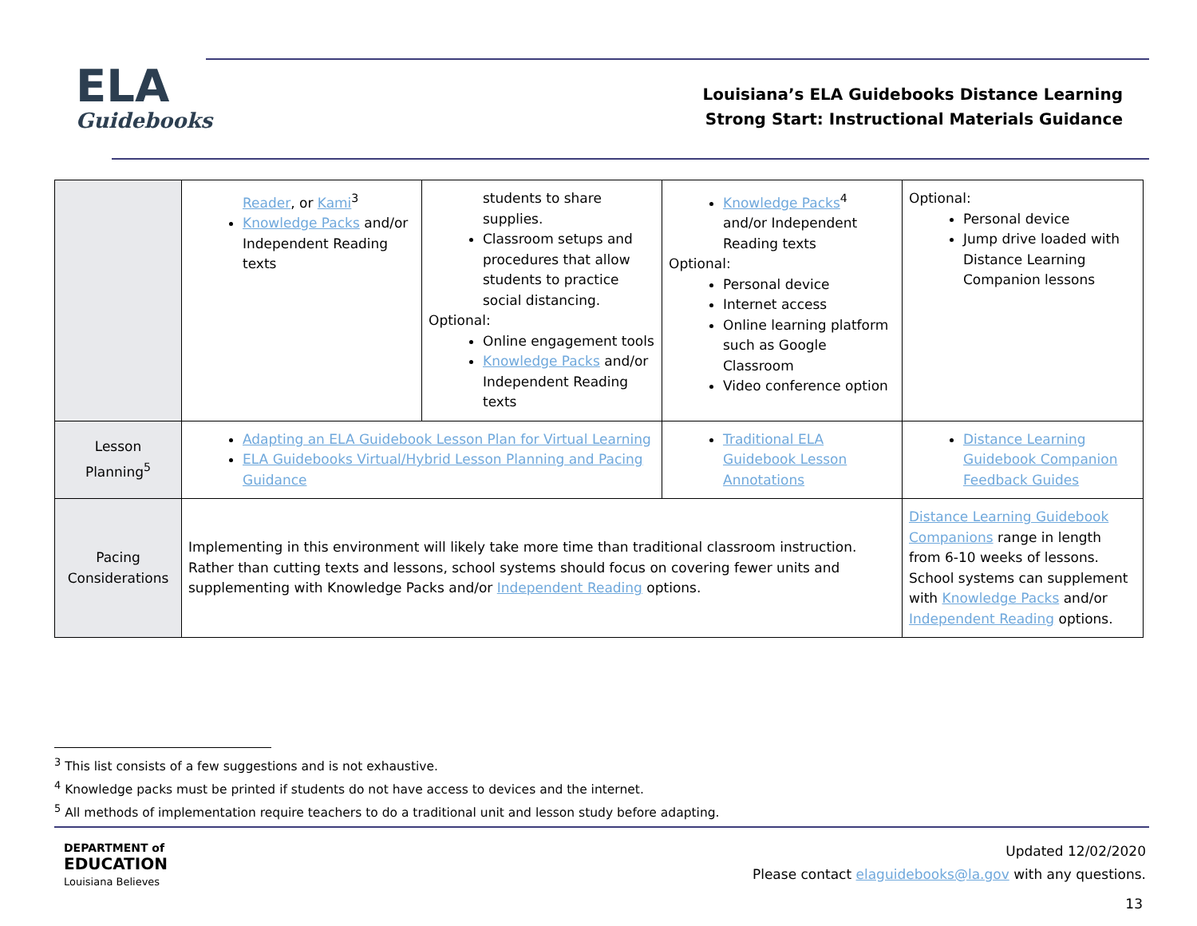ELA
Guidebooks
Louisiana’s ELA Guidebooks Distance Learning
Strong Start: Instructional Materials Guidance
| | Reader , or Kami<sup>3</sup> Knowledge Packs and/or Independent Reading texts | students to share supplies. Classroom setups and procedures that allow students to practice social distancing. Optional: Online engagement tools Knowledge Packs and/or Independent Reading texts | Knowledge Packs<sup>4</sup> and/or Independent Reading texts Optional: Personal device Internet access Online learning platform such as Google Classroom Video conference option | Optional: Personal device Jump drive loaded with Distance Learning Companion lessons |
| Lesson Planning<sup>5</sup> | Adapting an ELA Guidebook Lesson Plan for Virtual Learning ELA Guidebooks Virtual/Hybrid Lesson Planning and Pacing Guidance | | Traditional ELA Guidebook Lesson Annotations | Distance Learning Guidebook Companion Feedback Guides |
| Pacing Considerations | Implementing in this environment will likely take more time than traditional classroom instruction. Rather than cutting texts and lessons, school systems should focus on covering fewer units and supplementing with Knowledge Packs and/or Independent Reading options. | | | Distance Learning Guidebook Companions range in length from 6-10 weeks of lessons. School systems can supplement with Knowledge Packs and/or Independent Reading options. |
<sup>3</sup> This list consists of a few suggestions and is not exhaustive.
<sup>4</sup> Knowledge packs must be printed if students do not have access to devices and the internet.
<sup>5</sup> All methods of implementation require teachers to do a traditional unit and lesson study before adapting.
DEPARTMENT of
EDUCATION
Louisiana Believes
Updated 12/02/2020
Please contact elaguidebooks@la.gov with any questions.
13